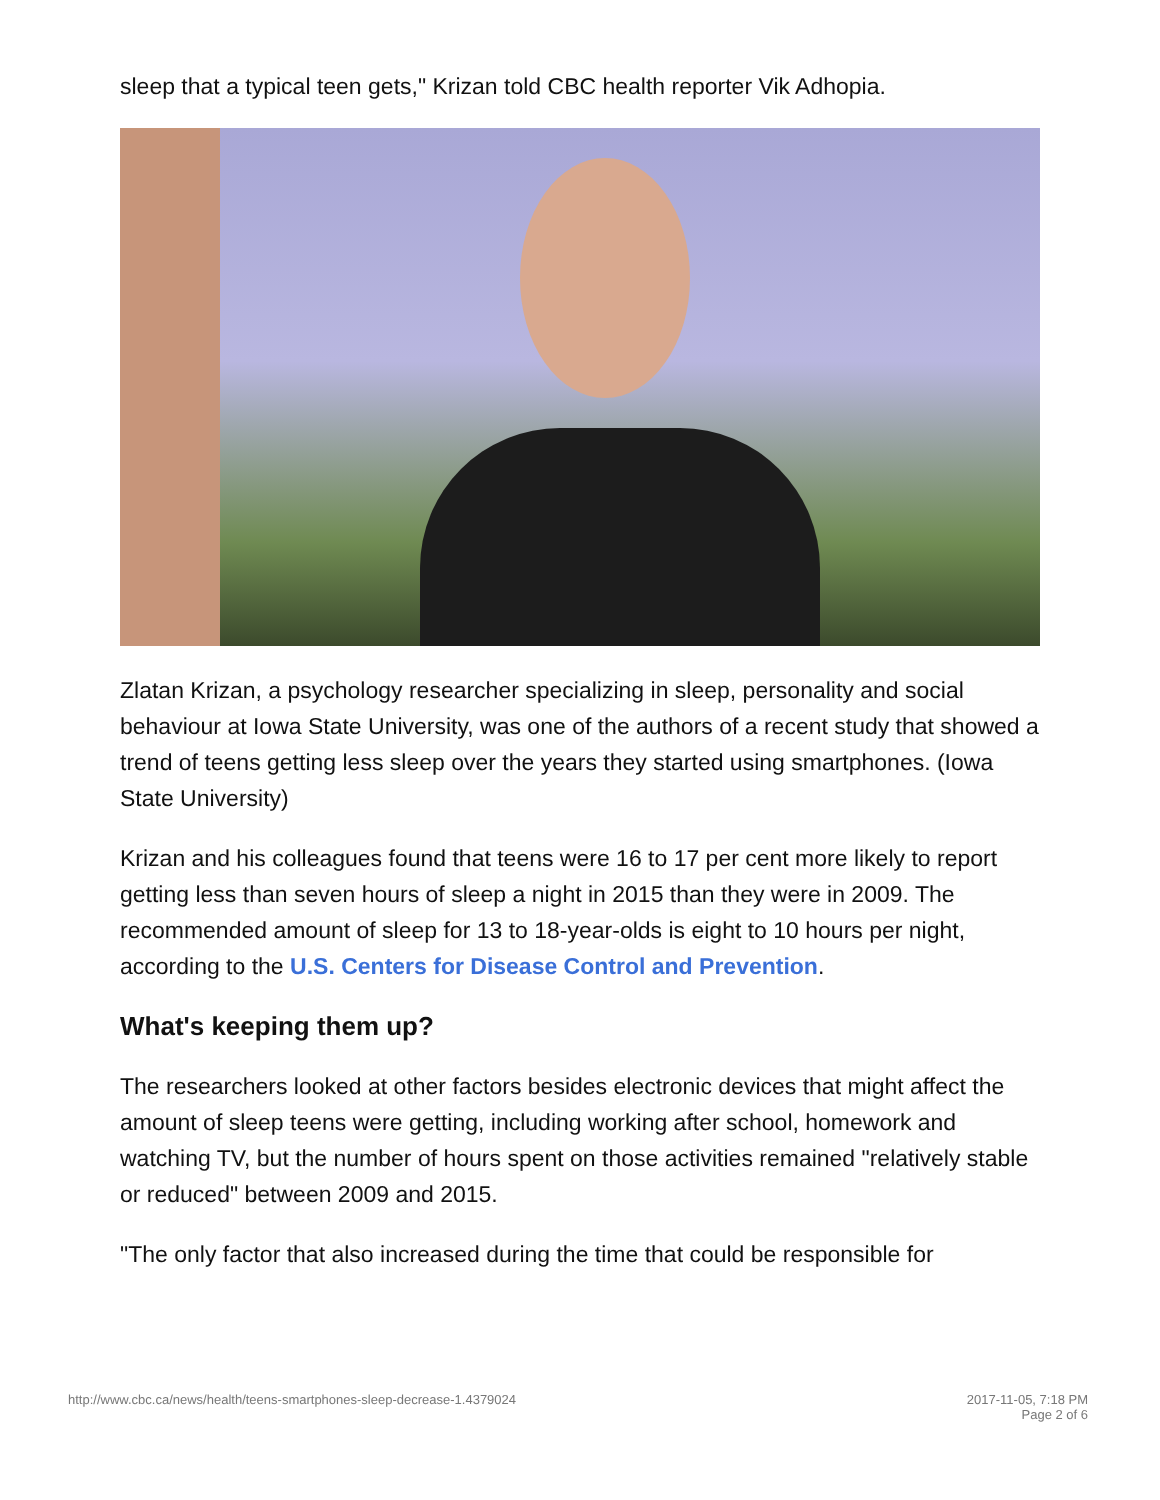sleep that a typical teen gets," Krizan told CBC health reporter Vik Adhopia.
Zlatan Krizan, a psychology researcher specializing in sleep, personality and social behaviour at Iowa State University, was one of the authors of a recent study that showed a trend of teens getting less sleep over the years they started using smartphones. (Iowa State University)
Krizan and his colleagues found that teens were 16 to 17 per cent more likely to report getting less than seven hours of sleep a night in 2015 than they were in 2009. The recommended amount of sleep for 13 to 18-year-olds is eight to 10 hours per night, according to the U.S. Centers for Disease Control and Prevention.
What's keeping them up?
The researchers looked at other factors besides electronic devices that might affect the amount of sleep teens were getting, including working after school, homework and watching TV, but the number of hours spent on those activities remained "relatively stable or reduced" between 2009 and 2015.
"The only factor that also increased during the time that could be responsible for
http://www.cbc.ca/news/health/teens-smartphones-sleep-decrease-1.4379024
2017-11-05, 7:18 PM
Page 2 of 6